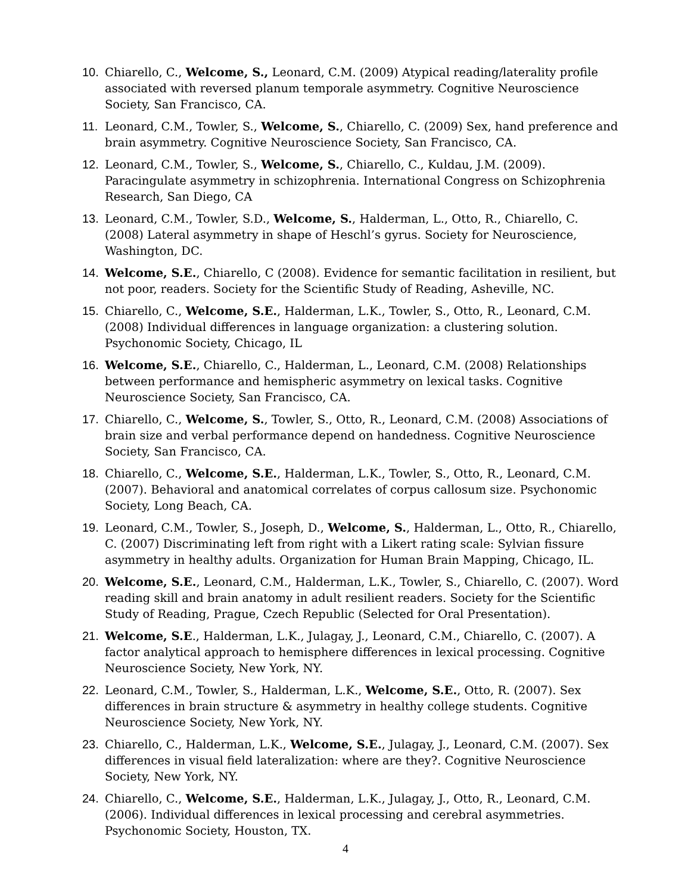10. Chiarello, C., Welcome, S., Leonard, C.M. (2009) Atypical reading/laterality profile associated with reversed planum temporale asymmetry. Cognitive Neuroscience Society, San Francisco, CA.
11. Leonard, C.M., Towler, S., Welcome, S., Chiarello, C. (2009) Sex, hand preference and brain asymmetry. Cognitive Neuroscience Society, San Francisco, CA.
12. Leonard, C.M., Towler, S., Welcome, S., Chiarello, C., Kuldau, J.M. (2009). Paracingulate asymmetry in schizophrenia. International Congress on Schizophrenia Research, San Diego, CA
13. Leonard, C.M., Towler, S.D., Welcome, S., Halderman, L., Otto, R., Chiarello, C. (2008) Lateral asymmetry in shape of Heschl’s gyrus. Society for Neuroscience, Washington, DC.
14. Welcome, S.E., Chiarello, C (2008). Evidence for semantic facilitation in resilient, but not poor, readers. Society for the Scientific Study of Reading, Asheville, NC.
15. Chiarello, C., Welcome, S.E., Halderman, L.K., Towler, S., Otto, R., Leonard, C.M. (2008) Individual differences in language organization: a clustering solution. Psychonomic Society, Chicago, IL
16. Welcome, S.E., Chiarello, C., Halderman, L., Leonard, C.M. (2008) Relationships between performance and hemispheric asymmetry on lexical tasks. Cognitive Neuroscience Society, San Francisco, CA.
17. Chiarello, C., Welcome, S., Towler, S., Otto, R., Leonard, C.M. (2008) Associations of brain size and verbal performance depend on handedness. Cognitive Neuroscience Society, San Francisco, CA.
18. Chiarello, C., Welcome, S.E., Halderman, L.K., Towler, S., Otto, R., Leonard, C.M. (2007). Behavioral and anatomical correlates of corpus callosum size. Psychonomic Society, Long Beach, CA.
19. Leonard, C.M., Towler, S., Joseph, D., Welcome, S., Halderman, L., Otto, R., Chiarello, C. (2007) Discriminating left from right with a Likert rating scale: Sylvian fissure asymmetry in healthy adults. Organization for Human Brain Mapping, Chicago, IL.
20. Welcome, S.E., Leonard, C.M., Halderman, L.K., Towler, S., Chiarello, C. (2007). Word reading skill and brain anatomy in adult resilient readers. Society for the Scientific Study of Reading, Prague, Czech Republic (Selected for Oral Presentation).
21. Welcome, S.E., Halderman, L.K., Julagay, J., Leonard, C.M., Chiarello, C. (2007). A factor analytical approach to hemisphere differences in lexical processing. Cognitive Neuroscience Society, New York, NY.
22. Leonard, C.M., Towler, S., Halderman, L.K., Welcome, S.E., Otto, R. (2007). Sex differences in brain structure & asymmetry in healthy college students. Cognitive Neuroscience Society, New York, NY.
23. Chiarello, C., Halderman, L.K., Welcome, S.E., Julagay, J., Leonard, C.M. (2007). Sex differences in visual field lateralization: where are they?. Cognitive Neuroscience Society, New York, NY.
24. Chiarello, C., Welcome, S.E., Halderman, L.K., Julagay, J., Otto, R., Leonard, C.M. (2006). Individual differences in lexical processing and cerebral asymmetries. Psychonomic Society, Houston, TX.
4